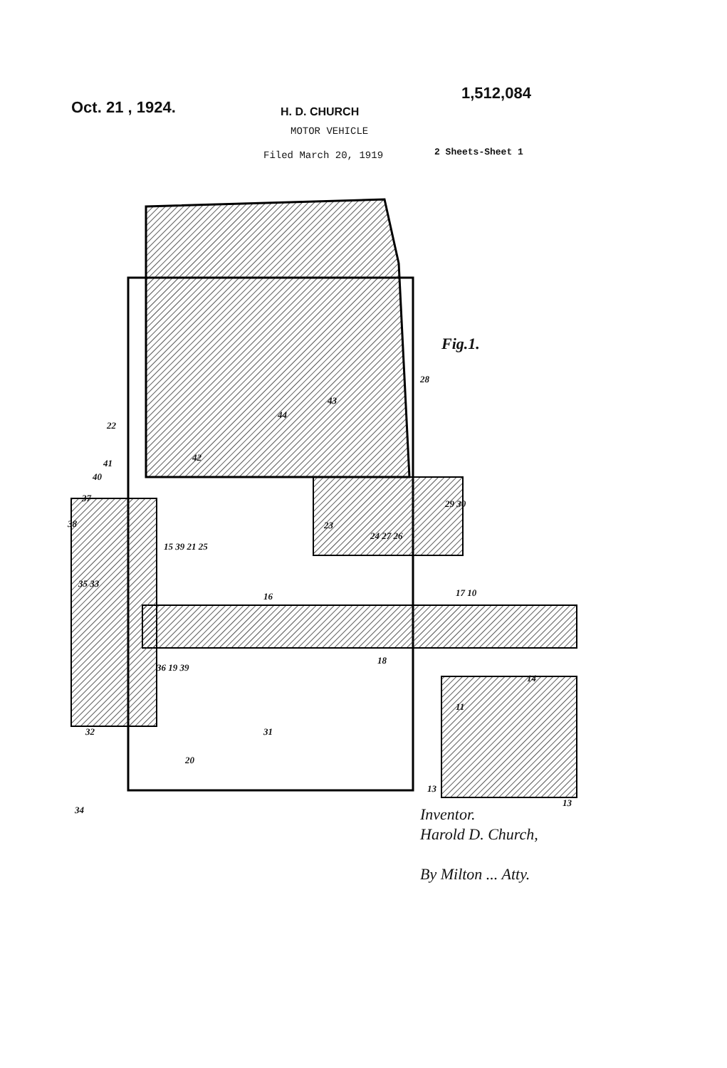Oct. 21 , 1924.
1,512,084
H. D. CHURCH
MOTOR VEHICLE
Filed March 20, 1919
2 Sheets-Sheet 1
Fig.1.
22
41
40
37
38
35 33
32
34
15 39 21 25
42
44
43
28
29 30
23
24 27 26
16 17 10
36 19 39
18
14
11
31
20
13
13
Inventor.
Harold D. Church,
By Milton ... Atty.